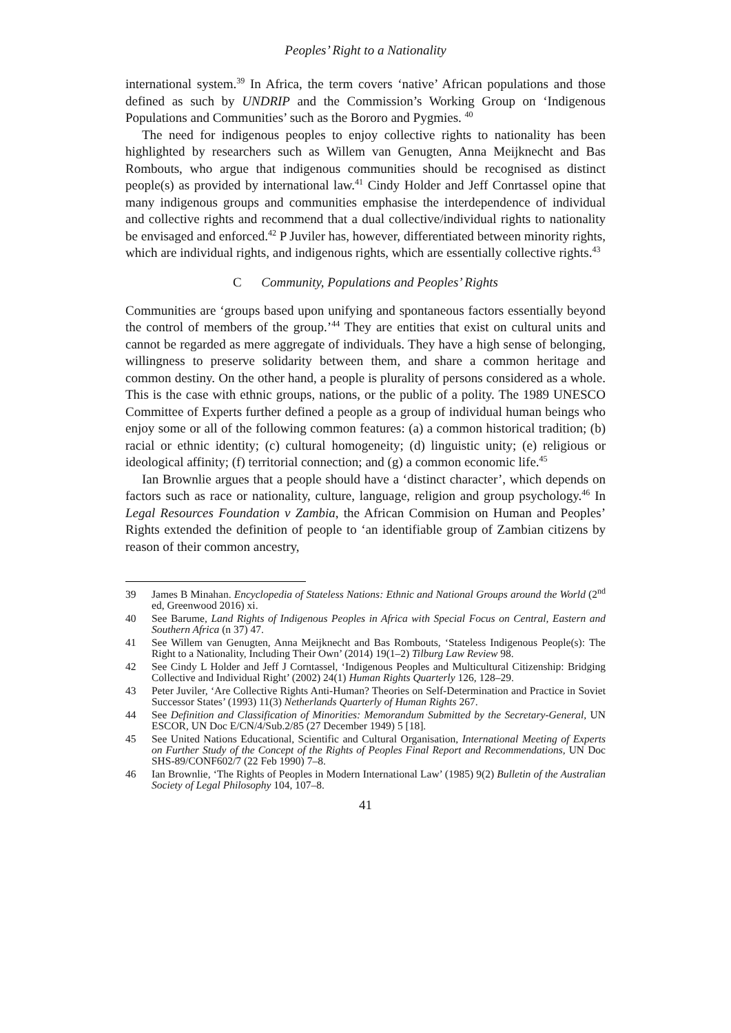Peoples’ Right to a Nationality
international system.<sup>39</sup> In Africa, the term covers ‘native’ African populations and those defined as such by UNDRIP and the Commission’s Working Group on ‘Indigenous Populations and Communities’ such as the Bororo and Pygmies. <sup>40</sup>
The need for indigenous peoples to enjoy collective rights to nationality has been highlighted by researchers such as Willem van Genugten, Anna Meijknecht and Bas Rombouts, who argue that indigenous communities should be recognised as distinct people(s) as provided by international law.<sup>41</sup> Cindy Holder and Jeff Conrtassel opine that many indigenous groups and communities emphasise the interdependence of individual and collective rights and recommend that a dual collective/individual rights to nationality be envisaged and enforced.<sup>42</sup> P Juviler has, however, differentiated between minority rights, which are individual rights, and indigenous rights, which are essentially collective rights.<sup>43</sup>
C Community, Populations and Peoples’ Rights
Communities are ‘groups based upon unifying and spontaneous factors essentially beyond the control of members of the group.’<sup>44</sup> They are entities that exist on cultural units and cannot be regarded as mere aggregate of individuals. They have a high sense of belonging, willingness to preserve solidarity between them, and share a common heritage and common destiny. On the other hand, a people is plurality of persons considered as a whole. This is the case with ethnic groups, nations, or the public of a polity. The 1989 UNESCO Committee of Experts further defined a people as a group of individual human beings who enjoy some or all of the following common features: (a) a common historical tradition; (b) racial or ethnic identity; (c) cultural homogeneity; (d) linguistic unity; (e) religious or ideological affinity; (f) territorial connection; and (g) a common economic life.<sup>45</sup>
Ian Brownlie argues that a people should have a ‘distinct character’, which depends on factors such as race or nationality, culture, language, religion and group psychology.<sup>46</sup> In Legal Resources Foundation v Zambia, the African Commision on Human and Peoples’ Rights extended the definition of people to ‘an identifiable group of Zambian citizens by reason of their common ancestry,
39 James B Minahan. Encyclopedia of Stateless Nations: Ethnic and National Groups around the World (2<sup>nd</sup> ed, Greenwood 2016) xi.
40 See Barume, Land Rights of Indigenous Peoples in Africa with Special Focus on Central, Eastern and Southern Africa (n 37) 47.
41 See Willem van Genugten, Anna Meijknecht and Bas Rombouts, ‘Stateless Indigenous People(s): The Right to a Nationality, Including Their Own’ (2014) 19(1–2) Tilburg Law Review 98.
42 See Cindy L Holder and Jeff J Corntassel, ‘Indigenous Peoples and Multicultural Citizenship: Bridging Collective and Individual Right’ (2002) 24(1) Human Rights Quarterly 126, 128–29.
43 Peter Juviler, ‘Are Collective Rights Anti-Human? Theories on Self-Determination and Practice in Soviet Successor States’ (1993) 11(3) Netherlands Quarterly of Human Rights 267.
44 See Definition and Classification of Minorities: Memorandum Submitted by the Secretary-General, UN ESCOR, UN Doc E/CN/4/Sub.2/85 (27 December 1949) 5 [18].
45 See United Nations Educational, Scientific and Cultural Organisation, International Meeting of Experts on Further Study of the Concept of the Rights of Peoples Final Report and Recommendations, UN Doc SHS-89/CONF602/7 (22 Feb 1990) 7–8.
46 Ian Brownlie, ‘The Rights of Peoples in Modern International Law’ (1985) 9(2) Bulletin of the Australian Society of Legal Philosophy 104, 107–8.
41